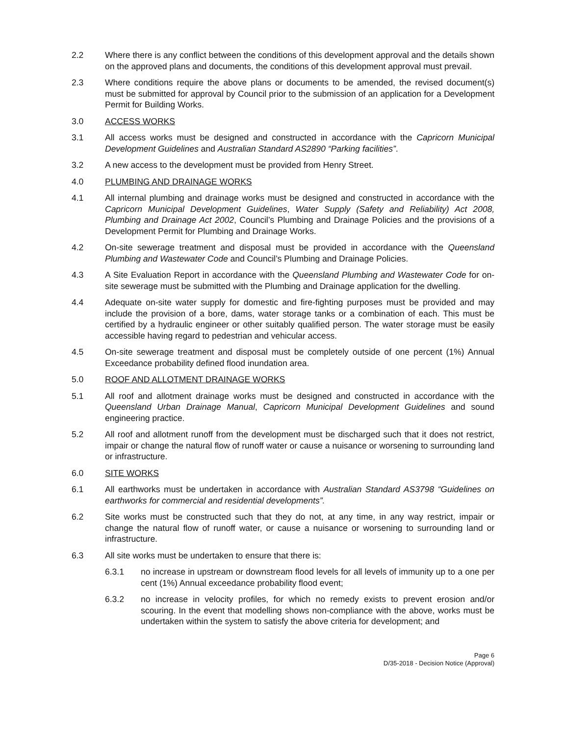2.2 Where there is any conflict between the conditions of this development approval and the details shown on the approved plans and documents, the conditions of this development approval must prevail.
2.3 Where conditions require the above plans or documents to be amended, the revised document(s) must be submitted for approval by Council prior to the submission of an application for a Development Permit for Building Works.
3.0 ACCESS WORKS
3.1 All access works must be designed and constructed in accordance with the Capricorn Municipal Development Guidelines and Australian Standard AS2890 “Parking facilities”.
3.2 A new access to the development must be provided from Henry Street.
4.0 PLUMBING AND DRAINAGE WORKS
4.1 All internal plumbing and drainage works must be designed and constructed in accordance with the Capricorn Municipal Development Guidelines, Water Supply (Safety and Reliability) Act 2008, Plumbing and Drainage Act 2002, Council’s Plumbing and Drainage Policies and the provisions of a Development Permit for Plumbing and Drainage Works.
4.2 On-site sewerage treatment and disposal must be provided in accordance with the Queensland Plumbing and Wastewater Code and Council’s Plumbing and Drainage Policies.
4.3 A Site Evaluation Report in accordance with the Queensland Plumbing and Wastewater Code for on-site sewerage must be submitted with the Plumbing and Drainage application for the dwelling.
4.4 Adequate on-site water supply for domestic and fire-fighting purposes must be provided and may include the provision of a bore, dams, water storage tanks or a combination of each. This must be certified by a hydraulic engineer or other suitably qualified person. The water storage must be easily accessible having regard to pedestrian and vehicular access.
4.5 On-site sewerage treatment and disposal must be completely outside of one percent (1%) Annual Exceedance probability defined flood inundation area.
5.0 ROOF AND ALLOTMENT DRAINAGE WORKS
5.1 All roof and allotment drainage works must be designed and constructed in accordance with the Queensland Urban Drainage Manual, Capricorn Municipal Development Guidelines and sound engineering practice.
5.2 All roof and allotment runoff from the development must be discharged such that it does not restrict, impair or change the natural flow of runoff water or cause a nuisance or worsening to surrounding land or infrastructure.
6.0 SITE WORKS
6.1 All earthworks must be undertaken in accordance with Australian Standard AS3798 “Guidelines on earthworks for commercial and residential developments”.
6.2 Site works must be constructed such that they do not, at any time, in any way restrict, impair or change the natural flow of runoff water, or cause a nuisance or worsening to surrounding land or infrastructure.
6.3 All site works must be undertaken to ensure that there is:
6.3.1 no increase in upstream or downstream flood levels for all levels of immunity up to a one per cent (1%) Annual exceedance probability flood event;
6.3.2 no increase in velocity profiles, for which no remedy exists to prevent erosion and/or scouring. In the event that modelling shows non-compliance with the above, works must be undertaken within the system to satisfy the above criteria for development; and
Page 6
D/35-2018 - Decision Notice (Approval)